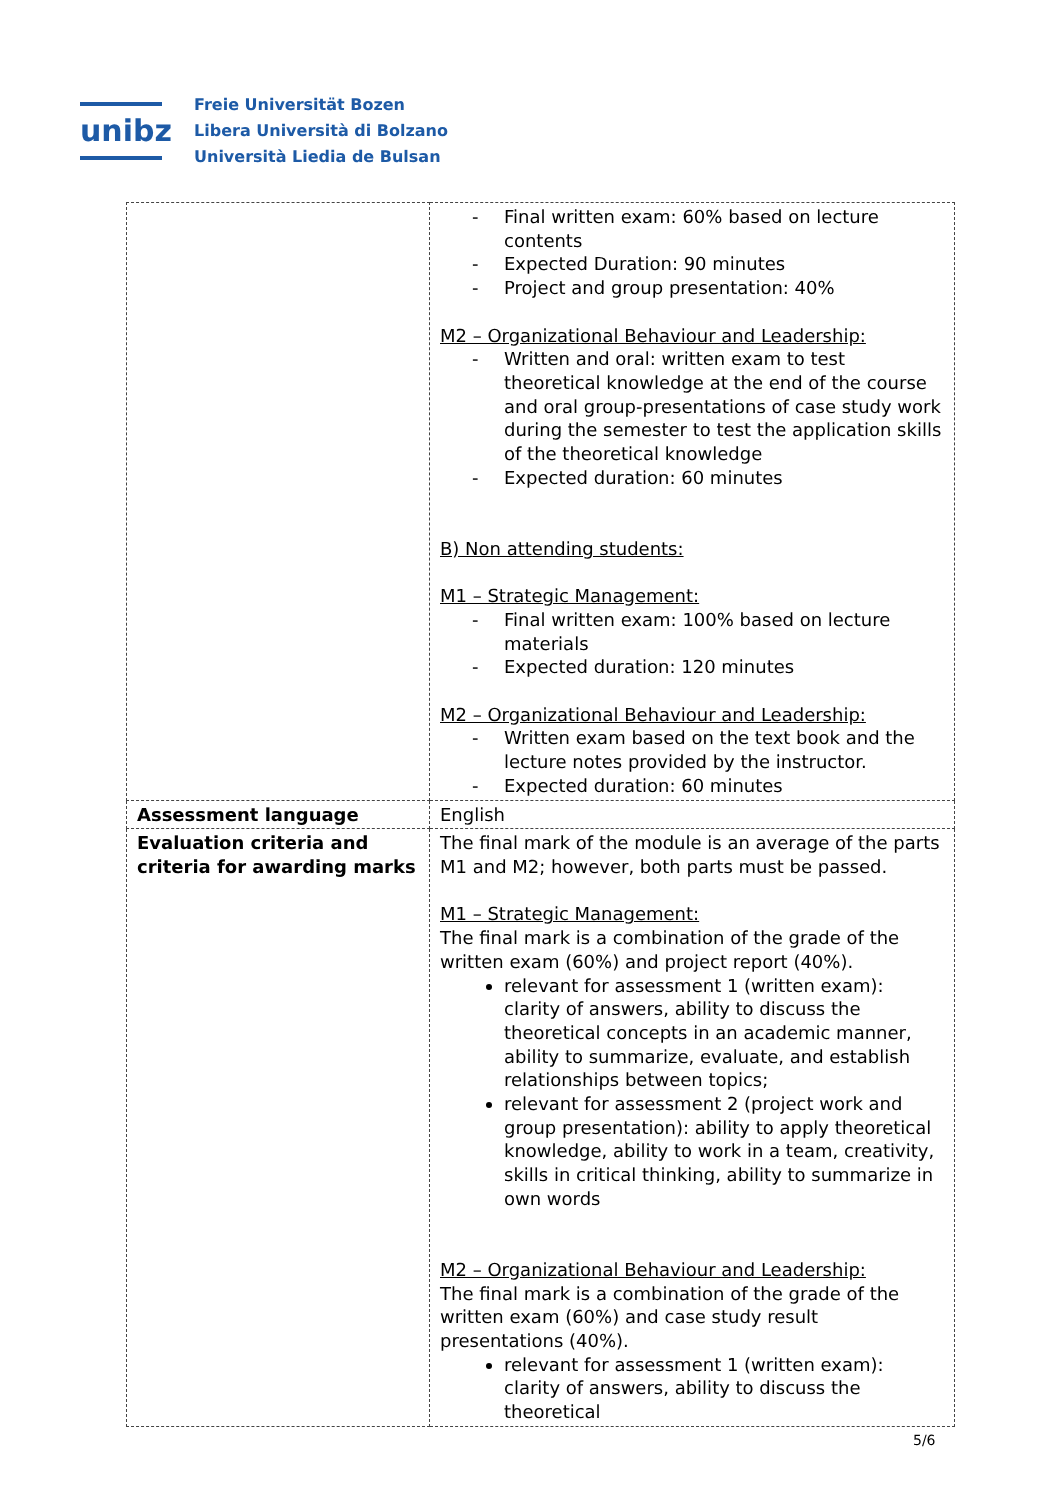unibz
Freie Universität Bozen
Libera Università di Bolzano
Università Liedia de Bulsan
| | - Final written exam: 60% based on lecture contents - Expected Duration: 90 minutes - Project and group presentation: 40% M2 – Organizational Behaviour and Leadership: - Written and oral: written exam to test theoretical knowledge at the end of the course and oral group-presentations of case study work during the semester to test the application skills of the theoretical knowledge - Expected duration: 60 minutes B) Non attending students: M1 – Strategic Management: - Final written exam: 100% based on lecture materials - Expected duration: 120 minutes M2 – Organizational Behaviour and Leadership: - Written exam based on the text book and the lecture notes provided by the instructor. - Expected duration: 60 minutes |
| Assessment language | English |
| Evaluation criteria and criteria for awarding marks | The final mark of the module is an average of the parts M1 and M2; however, both parts must be passed. M1 – Strategic Management: The final mark is a combination of the grade of the written exam (60%) and project report (40%). relevant for assessment 1 (written exam): clarity of answers, ability to discuss the theoretical concepts in an academic manner, ability to summarize, evaluate, and establish relationships between topics; relevant for assessment 2 (project work and group presentation): ability to apply theoretical knowledge, ability to work in a team, creativity, skills in critical thinking, ability to summarize in own words M2 – Organizational Behaviour and Leadership: The final mark is a combination of the grade of the written exam (60%) and case study result presentations (40%). relevant for assessment 1 (written exam): clarity of answers, ability to discuss the theoretical |
5/6